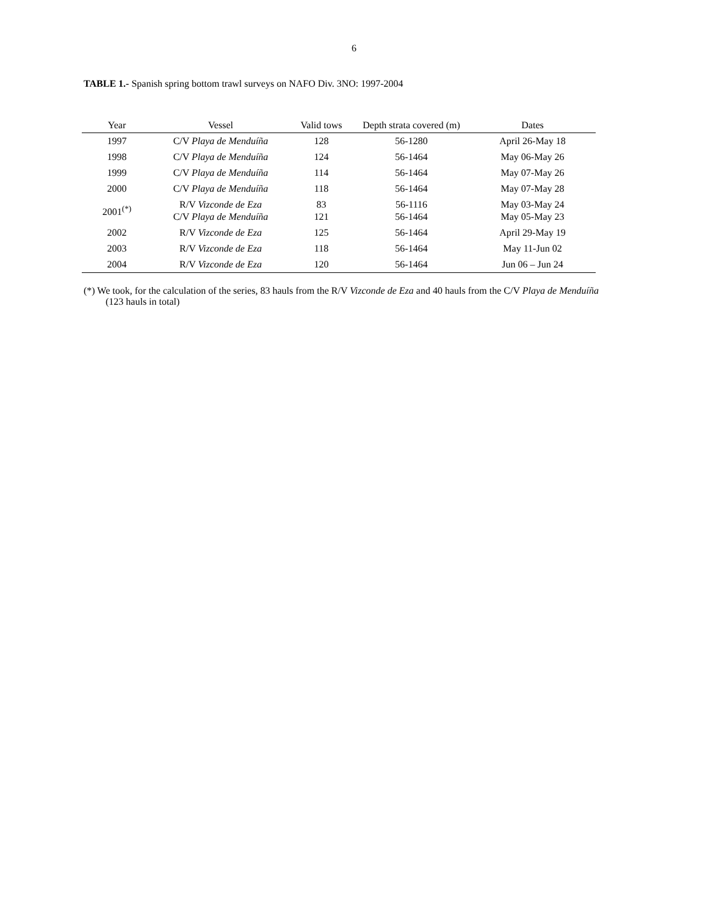6
TABLE 1.- Spanish spring bottom trawl surveys on NAFO Div. 3NO: 1997-2004
| Year | Vessel | Valid tows | Depth strata covered (m) | Dates |
| --- | --- | --- | --- | --- |
| 1997 | C/V Playa de Menduíña | 128 | 56-1280 | April 26-May 18 |
| 1998 | C/V Playa de Menduíña | 124 | 56-1464 | May 06-May 26 |
| 1999 | C/V Playa de Menduíña | 114 | 56-1464 | May 07-May 26 |
| 2000 | C/V Playa de Menduíña | 118 | 56-1464 | May 07-May 28 |
| 2001<sup>(*)</sup> | R/V Vizconde de Eza C/V Playa de Menduíña | 83 121 | 56-1116 56-1464 | May 03-May 24 May 05-May 23 |
| 2002 | R/V Vizconde de Eza | 125 | 56-1464 | April 29-May 19 |
| 2003 | R/V Vizconde de Eza | 118 | 56-1464 | May 11-Jun 02 |
| 2004 | R/V Vizconde de Eza | 120 | 56-1464 | Jun 06 – Jun 24 |
(*) We took, for the calculation of the series, 83 hauls from the R/V Vizconde de Eza and 40 hauls from the C/V Playa de Menduíña (123 hauls in total)